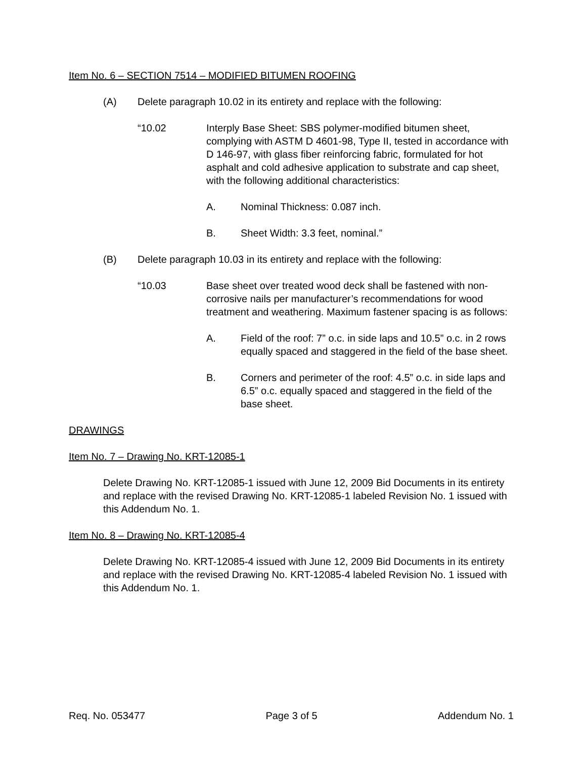Item No. 6 – SECTION 7514 – MODIFIED BITUMEN ROOFING
(A) Delete paragraph 10.02 in its entirety and replace with the following:
“10.02 Interply Base Sheet: SBS polymer-modified bitumen sheet, complying with ASTM D 4601-98, Type II, tested in accordance with D 146-97, with glass fiber reinforcing fabric, formulated for hot asphalt and cold adhesive application to substrate and cap sheet, with the following additional characteristics:
A. Nominal Thickness: 0.087 inch.
B. Sheet Width: 3.3 feet, nominal.”
(B) Delete paragraph 10.03 in its entirety and replace with the following:
“10.03 Base sheet over treated wood deck shall be fastened with non-corrosive nails per manufacturer’s recommendations for wood treatment and weathering. Maximum fastener spacing is as follows:
A. Field of the roof: 7” o.c. in side laps and 10.5” o.c. in 2 rows equally spaced and staggered in the field of the base sheet.
B. Corners and perimeter of the roof: 4.5” o.c. in side laps and 6.5” o.c. equally spaced and staggered in the field of the base sheet.
DRAWINGS
Item No. 7 – Drawing No. KRT-12085-1
Delete Drawing No. KRT-12085-1 issued with June 12, 2009 Bid Documents in its entirety and replace with the revised Drawing No. KRT-12085-1 labeled Revision No. 1 issued with this Addendum No. 1.
Item No. 8 – Drawing No. KRT-12085-4
Delete Drawing No. KRT-12085-4 issued with June 12, 2009 Bid Documents in its entirety and replace with the revised Drawing No. KRT-12085-4 labeled Revision No. 1 issued with this Addendum No. 1.
Req. No. 053477 Page 3 of 5 Addendum No. 1